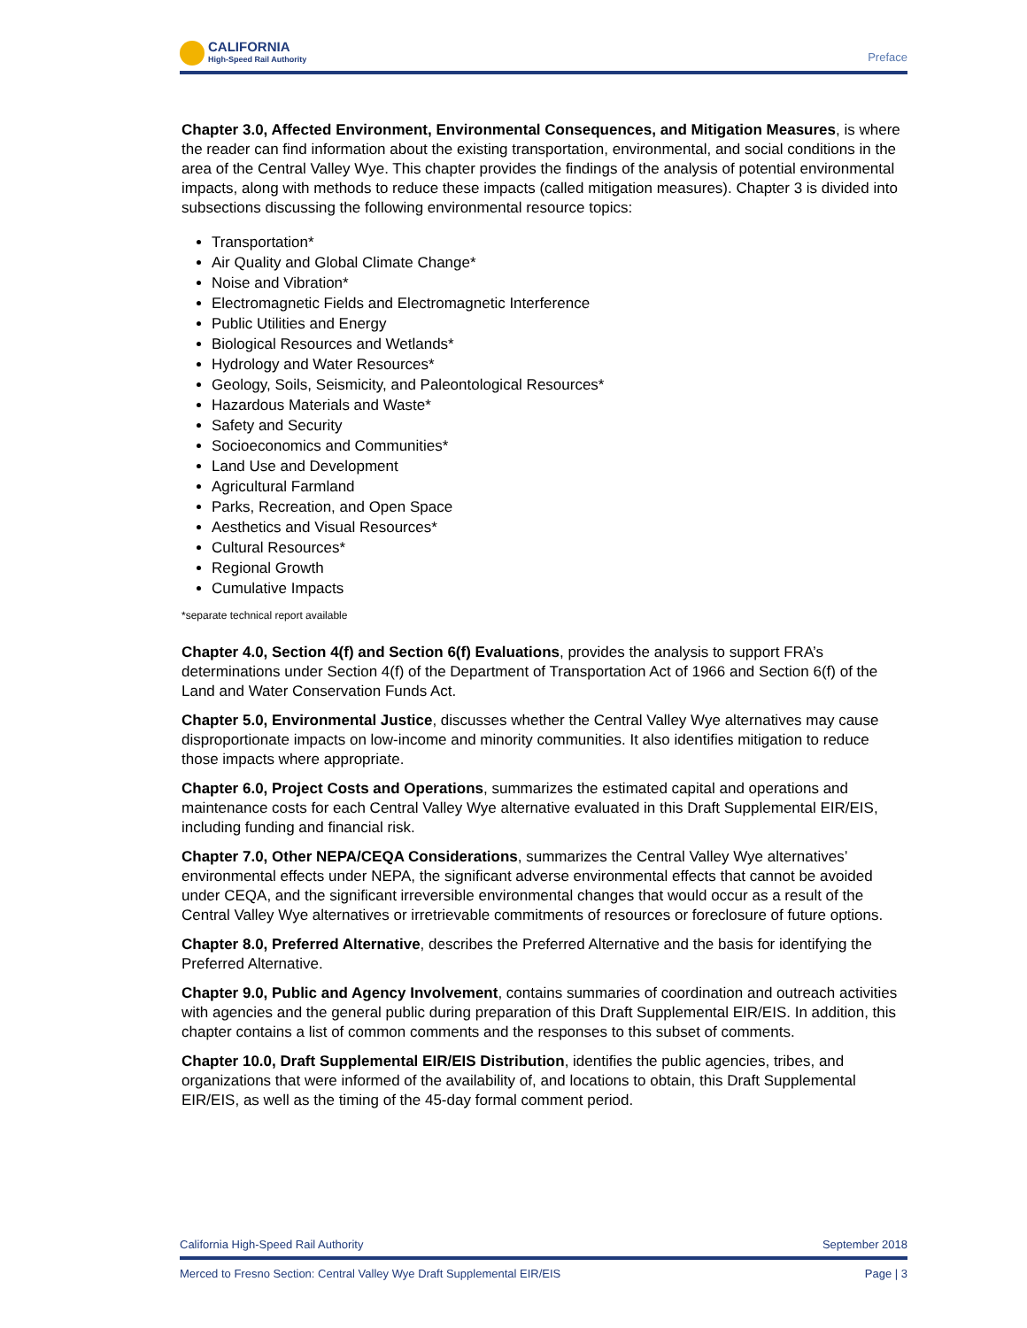CALIFORNIA
High-Speed Rail Authority
Preface
Chapter 3.0, Affected Environment, Environmental Consequences, and Mitigation Measures, is where the reader can find information about the existing transportation, environmental, and social conditions in the area of the Central Valley Wye. This chapter provides the findings of the analysis of potential environmental impacts, along with methods to reduce these impacts (called mitigation measures). Chapter 3 is divided into subsections discussing the following environmental resource topics:
Transportation*
Air Quality and Global Climate Change*
Noise and Vibration*
Electromagnetic Fields and Electromagnetic Interference
Public Utilities and Energy
Biological Resources and Wetlands*
Hydrology and Water Resources*
Geology, Soils, Seismicity, and Paleontological Resources*
Hazardous Materials and Waste*
Safety and Security
Socioeconomics and Communities*
Land Use and Development
Agricultural Farmland
Parks, Recreation, and Open Space
Aesthetics and Visual Resources*
Cultural Resources*
Regional Growth
Cumulative Impacts
*separate technical report available
Chapter 4.0, Section 4(f) and Section 6(f) Evaluations, provides the analysis to support FRA’s determinations under Section 4(f) of the Department of Transportation Act of 1966 and Section 6(f) of the Land and Water Conservation Funds Act.
Chapter 5.0, Environmental Justice, discusses whether the Central Valley Wye alternatives may cause disproportionate impacts on low-income and minority communities. It also identifies mitigation to reduce those impacts where appropriate.
Chapter 6.0, Project Costs and Operations, summarizes the estimated capital and operations and maintenance costs for each Central Valley Wye alternative evaluated in this Draft Supplemental EIR/EIS, including funding and financial risk.
Chapter 7.0, Other NEPA/CEQA Considerations, summarizes the Central Valley Wye alternatives’ environmental effects under NEPA, the significant adverse environmental effects that cannot be avoided under CEQA, and the significant irreversible environmental changes that would occur as a result of the Central Valley Wye alternatives or irretrievable commitments of resources or foreclosure of future options.
Chapter 8.0, Preferred Alternative, describes the Preferred Alternative and the basis for identifying the Preferred Alternative.
Chapter 9.0, Public and Agency Involvement, contains summaries of coordination and outreach activities with agencies and the general public during preparation of this Draft Supplemental EIR/EIS. In addition, this chapter contains a list of common comments and the responses to this subset of comments.
Chapter 10.0, Draft Supplemental EIR/EIS Distribution, identifies the public agencies, tribes, and organizations that were informed of the availability of, and locations to obtain, this Draft Supplemental EIR/EIS, as well as the timing of the 45-day formal comment period.
California High-Speed Rail Authority September 2018
Merced to Fresno Section: Central Valley Wye Draft Supplemental EIR/EIS Page | 3